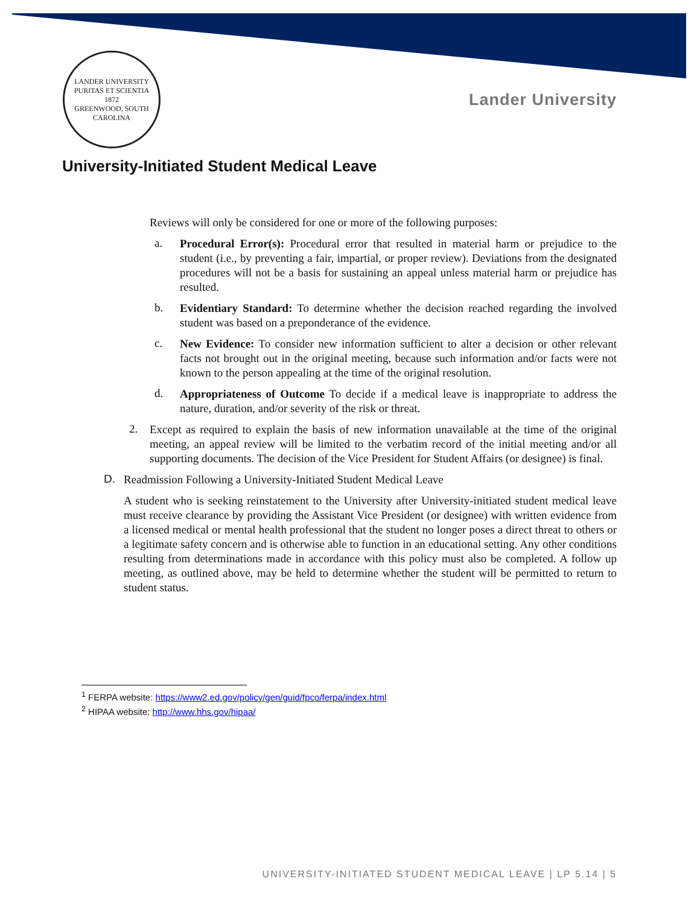LANDER UNIVERSITY
PURITAS ET SCIENTIA
1872
GREENWOOD, SOUTH CAROLINA
Lander University
University-Initiated Student Medical Leave
Reviews will only be considered for one or more of the following purposes:
a.
Procedural Error(s): Procedural error that resulted in material harm or prejudice to the student (i.e., by preventing a fair, impartial, or proper review). Deviations from the designated procedures will not be a basis for sustaining an appeal unless material harm or prejudice has resulted.
b.
Evidentiary Standard: To determine whether the decision reached regarding the involved student was based on a preponderance of the evidence.
c.
New Evidence: To consider new information sufficient to alter a decision or other relevant facts not brought out in the original meeting, because such information and/or facts were not known to the person appealing at the time of the original resolution.
d.
Appropriateness of Outcome To decide if a medical leave is inappropriate to address the nature, duration, and/or severity of the risk or threat.
2.
Except as required to explain the basis of new information unavailable at the time of the original meeting, an appeal review will be limited to the verbatim record of the initial meeting and/or all supporting documents. The decision of the Vice President for Student Affairs (or designee) is final.
D.
Readmission Following a University-Initiated Student Medical Leave
A student who is seeking reinstatement to the University after University-initiated student medical leave must receive clearance by providing the Assistant Vice President (or designee) with written evidence from a licensed medical or mental health professional that the student no longer poses a direct threat to others or a legitimate safety concern and is otherwise able to function in an educational setting. Any other conditions resulting from determinations made in accordance with this policy must also be completed. A follow up meeting, as outlined above, may be held to determine whether the student will be permitted to return to student status.
<sup>1</sup> FERPA website: https://www2.ed.gov/policy/gen/guid/fpco/ferpa/index.html
<sup>2</sup> HIPAA website: http://www.hhs.gov/hipaa/
UNIVERSITY-INITIATED STUDENT MEDICAL LEAVE | LP 5.14 | 5